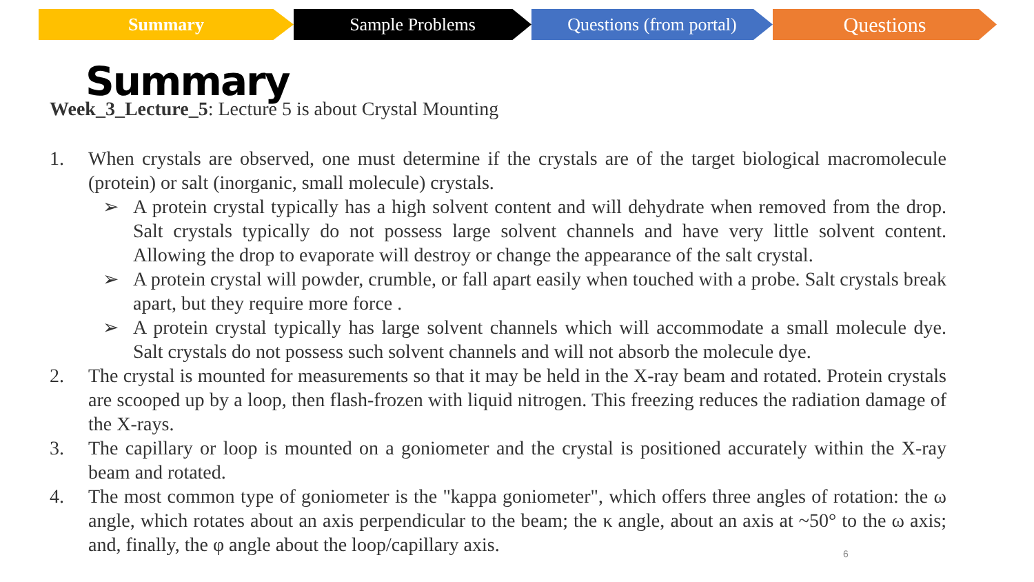Summary Sample Problems Questions (from portal)
Questions
Summary
Week_3_Lecture_5: Lecture 5 is about Crystal Mounting
1. When crystals are observed, one must determine if the crystals are of the target biological macromolecule (protein) or salt (inorganic, small molecule) crystals.
➢ A protein crystal typically has a high solvent content and will dehydrate when removed from the drop. Salt crystals typically do not possess large solvent channels and have very little solvent content. Allowing the drop to evaporate will destroy or change the appearance of the salt crystal.
➢ A protein crystal will powder, crumble, or fall apart easily when touched with a probe. Salt crystals break apart, but they require more force .
➢ A protein crystal typically has large solvent channels which will accommodate a small molecule dye. Salt crystals do not possess such solvent channels and will not absorb the molecule dye.
2. The crystal is mounted for measurements so that it may be held in the X-ray beam and rotated. Protein crystals are scooped up by a loop, then flash-frozen with liquid nitrogen. This freezing reduces the radiation damage of the X-rays.
3. The capillary or loop is mounted on a goniometer and the crystal is positioned accurately within the X-ray beam and rotated.
4. The most common type of goniometer is the "kappa goniometer", which offers three angles of rotation: the ω angle, which rotates about an axis perpendicular to the beam; the κ angle, about an axis at ~50° to the ω axis; and, finally, the φ angle about the loop/capillary axis.
6